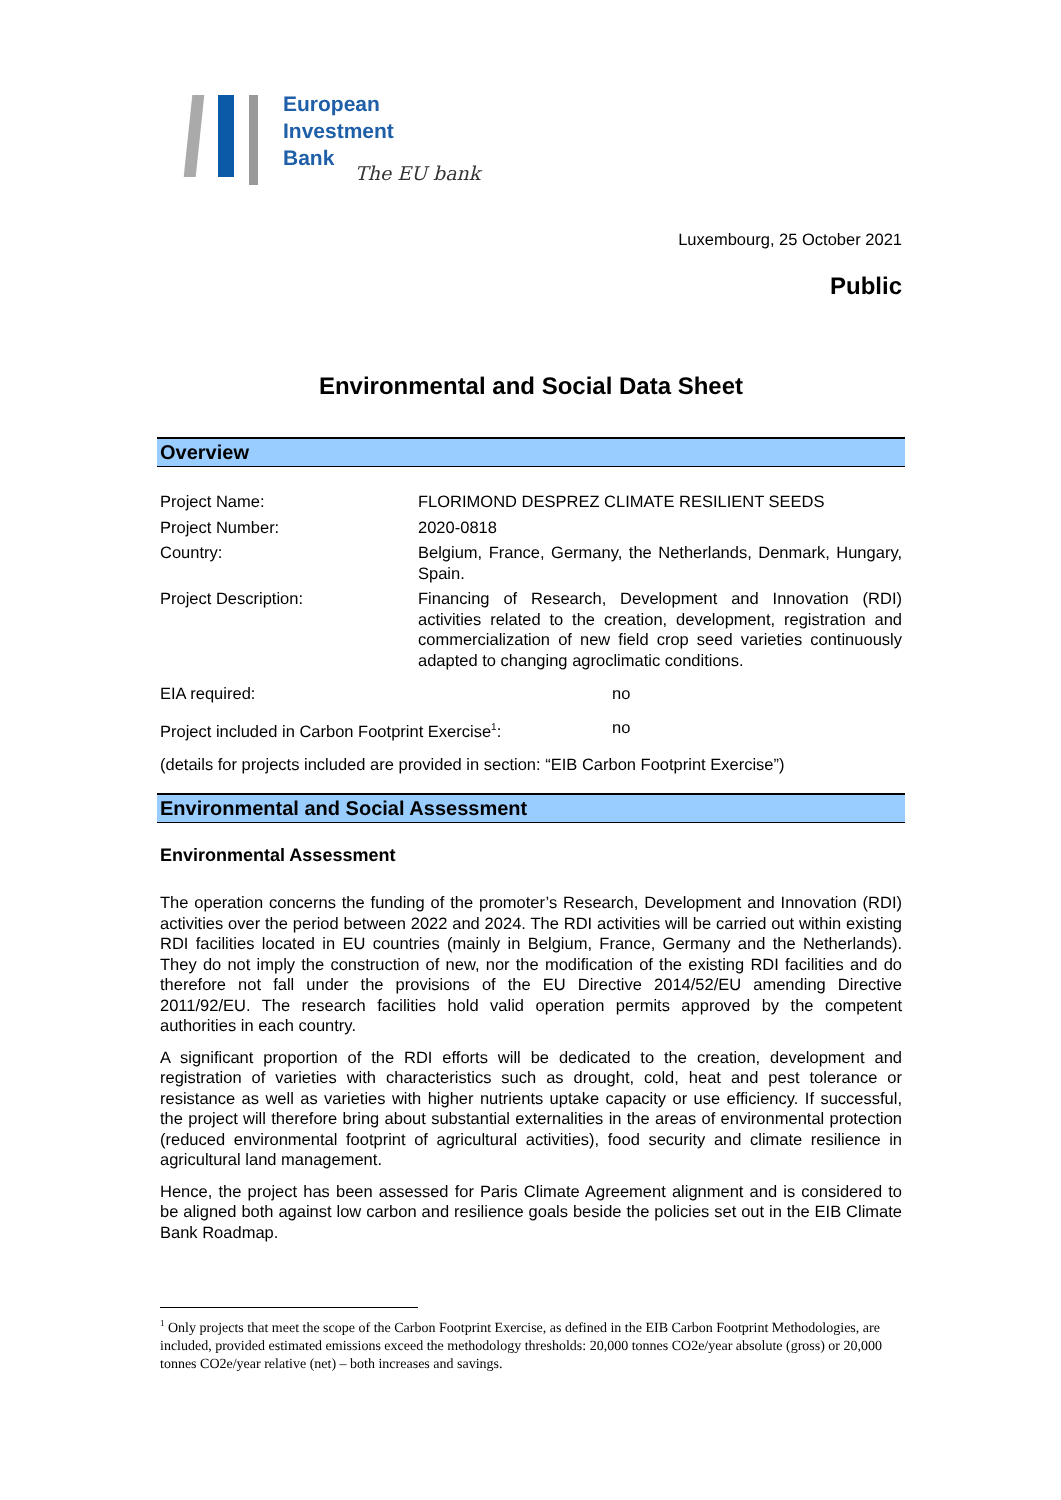European
Investment
Bank
The EU bank
Luxembourg, 25 October 2021
Public
Environmental and Social Data Sheet
Overview
| Project Name: | FLORIMOND DESPREZ CLIMATE RESILIENT SEEDS | |
| Project Number: | 2020-0818 | |
| Country: | Belgium, France, Germany, the Netherlands, Denmark, Hungary, Spain. | |
| Project Description: | Financing of Research, Development and Innovation (RDI) activities related to the creation, development, registration and commercialization of new field crop seed varieties continuously adapted to changing agroclimatic conditions. | |
| EIA required: | | no |
| Project included in Carbon Footprint Exercise<sup>1</sup>: | | no |
| (details for projects included are provided in section: “EIB Carbon Footprint Exercise”) | | |
Environmental and Social Assessment
Environmental Assessment
The operation concerns the funding of the promoter’s Research, Development and Innovation (RDI) activities over the period between 2022 and 2024. The RDI activities will be carried out within existing RDI facilities located in EU countries (mainly in Belgium, France, Germany and the Netherlands). They do not imply the construction of new, nor the modification of the existing RDI facilities and do therefore not fall under the provisions of the EU Directive 2014/52/EU amending Directive 2011/92/EU. The research facilities hold valid operation permits approved by the competent authorities in each country.
A significant proportion of the RDI efforts will be dedicated to the creation, development and registration of varieties with characteristics such as drought, cold, heat and pest tolerance or resistance as well as varieties with higher nutrients uptake capacity or use efficiency. If successful, the project will therefore bring about substantial externalities in the areas of environmental protection (reduced environmental footprint of agricultural activities), food security and climate resilience in agricultural land management.
Hence, the project has been assessed for Paris Climate Agreement alignment and is considered to be aligned both against low carbon and resilience goals beside the policies set out in the EIB Climate Bank Roadmap.
<sup>1</sup> Only projects that meet the scope of the Carbon Footprint Exercise, as defined in the EIB Carbon Footprint Methodologies, are included, provided estimated emissions exceed the methodology thresholds: 20,000 tonnes CO2e/year absolute (gross) or 20,000 tonnes CO2e/year relative (net) – both increases and savings.